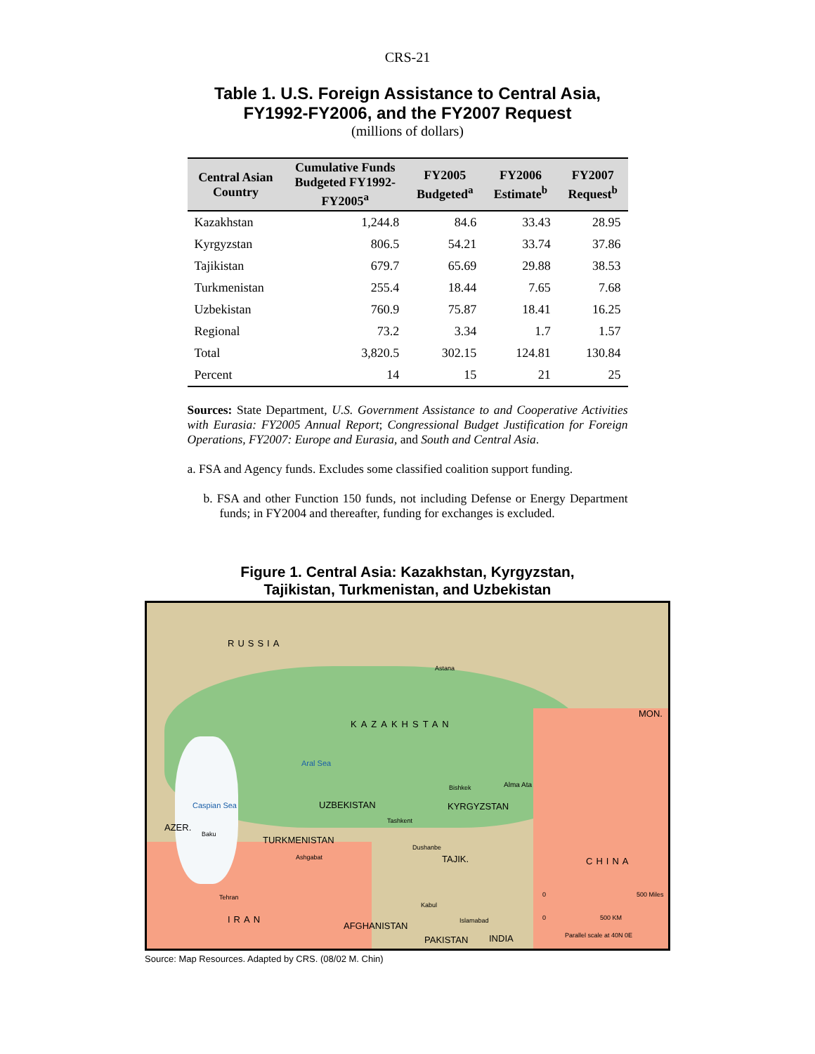CRS-21
Table 1. U.S. Foreign Assistance to Central Asia,
FY1992-FY2006, and the FY2007 Request
(millions of dollars)
| Central Asian Country | Cumulative Funds Budgeted FY1992-FY2005<sup>a</sup> | FY2005 Budgeted<sup>a</sup> | FY2006 Estimate<sup>b</sup> | FY2007 Request<sup>b</sup> |
| --- | --- | --- | --- | --- |
| Kazakhstan | 1,244.8 | 84.6 | 33.43 | 28.95 |
| Kyrgyzstan | 806.5 | 54.21 | 33.74 | 37.86 |
| Tajikistan | 679.7 | 65.69 | 29.88 | 38.53 |
| Turkmenistan | 255.4 | 18.44 | 7.65 | 7.68 |
| Uzbekistan | 760.9 | 75.87 | 18.41 | 16.25 |
| Regional | 73.2 | 3.34 | 1.7 | 1.57 |
| Total | 3,820.5 | 302.15 | 124.81 | 130.84 |
| Percent | 14 | 15 | 21 | 25 |
Sources: State Department, U.S. Government Assistance to and Cooperative Activities with Eurasia: FY2005 Annual Report; Congressional Budget Justification for Foreign Operations, FY2007: Europe and Eurasia, and South and Central Asia.
a. FSA and Agency funds. Excludes some classified coalition support funding.
b. FSA and other Function 150 funds, not including Defense or Energy Department funds; in FY2004 and thereafter, funding for exchanges is excluded.
Figure 1. Central Asia: Kazakhstan, Kyrgyzstan,
Tajikistan, Turkmenistan, and Uzbekistan
RUSSIA
Astana
KAZAKHSTAN
MON.
Aral Sea
Caspian Sea UZBEKISTAN
Bishkek Alma Ata
KYRGYZSTAN
Tashkent
AZER.
Baku
TURKMENISTAN
Dushanbe
TAJIK.
Ashgabat CHINA
Tehran 0 500 Miles
Kabul
IRAN 0 500 KM
Islamabad
AFGHANISTAN
Parallel scale at 40N 0E
INDIA
PAKISTAN
Source: Map Resources. Adapted by CRS. (08/02 M. Chin)